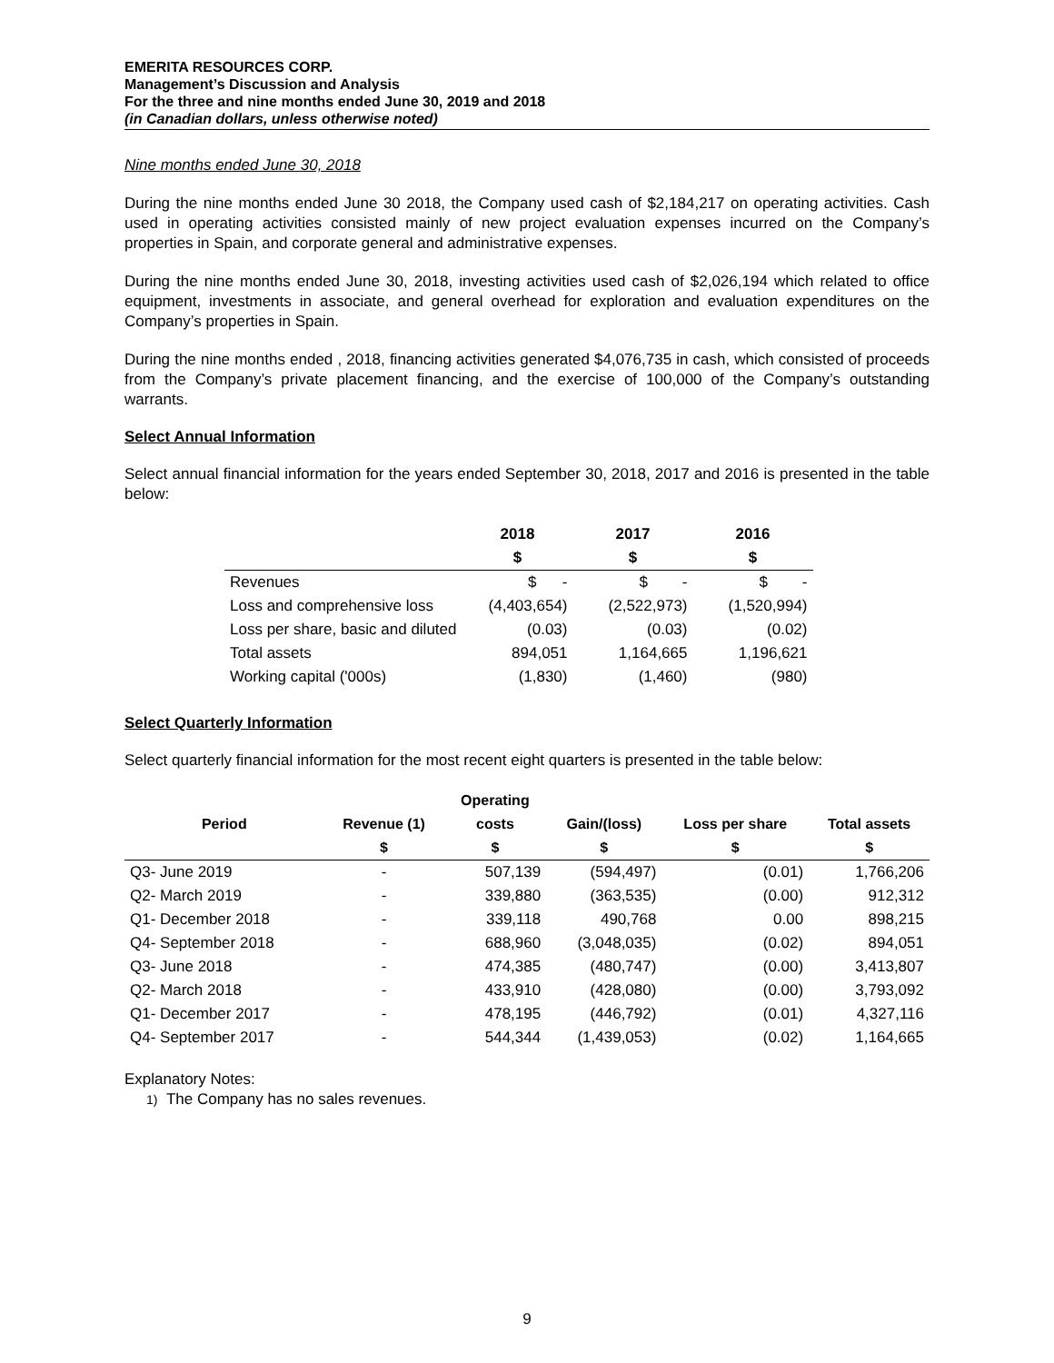EMERITA RESOURCES CORP.
Management’s Discussion and Analysis
For the three and nine months ended June 30, 2019 and 2018
(in Canadian dollars, unless otherwise noted)
Nine months ended June 30, 2018
During the nine months ended June 30 2018, the Company used cash of $2,184,217 on operating activities. Cash used in operating activities consisted mainly of new project evaluation expenses incurred on the Company’s properties in Spain, and corporate general and administrative expenses.
During the nine months ended June 30, 2018, investing activities used cash of $2,026,194 which related to office equipment, investments in associate, and general overhead for exploration and evaluation expenditures on the Company’s properties in Spain.
During the nine months ended , 2018, financing activities generated $4,076,735 in cash, which consisted of proceeds from the Company’s private placement financing, and the exercise of 100,000 of the Company’s outstanding warrants.
Select Annual Information
Select annual financial information for the years ended September 30, 2018, 2017 and 2016 is presented in the table below:
| | 2018 | 2017 | 2016 |
| --- | --- | --- | --- |
| | $ | $ | $ |
| Revenues | $ - | $ - | $ - |
| Loss and comprehensive loss | (4,403,654) | (2,522,973) | (1,520,994) |
| Loss per share, basic and diluted | (0.03) | (0.03) | (0.02) |
| Total assets | 894,051 | 1,164,665 | 1,196,621 |
| Working capital ('000s) | (1,830) | (1,460) | (980) |
Select Quarterly Information
Select quarterly financial information for the most recent eight quarters is presented in the table below:
| | | Operating | | | |
| --- | --- | --- | --- | --- | --- |
| Period | Revenue (1) | costs | Gain/(loss) | Loss per share | Total assets |
| | $ | $ | $ | $ | $ |
| Q3- June 2019 | - | 507,139 | (594,497) | (0.01) | 1,766,206 |
| Q2- March 2019 | - | 339,880 | (363,535) | (0.00) | 912,312 |
| Q1- December 2018 | - | 339,118 | 490,768 | 0.00 | 898,215 |
| Q4- September 2018 | - | 688,960 | (3,048,035) | (0.02) | 894,051 |
| Q3- June 2018 | - | 474,385 | (480,747) | (0.00) | 3,413,807 |
| Q2- March 2018 | - | 433,910 | (428,080) | (0.00) | 3,793,092 |
| Q1- December 2017 | - | 478,195 | (446,792) | (0.01) | 4,327,116 |
| Q4- September 2017 | - | 544,344 | (1,439,053) | (0.02) | 1,164,665 |
Explanatory Notes:
1) The Company has no sales revenues.
9